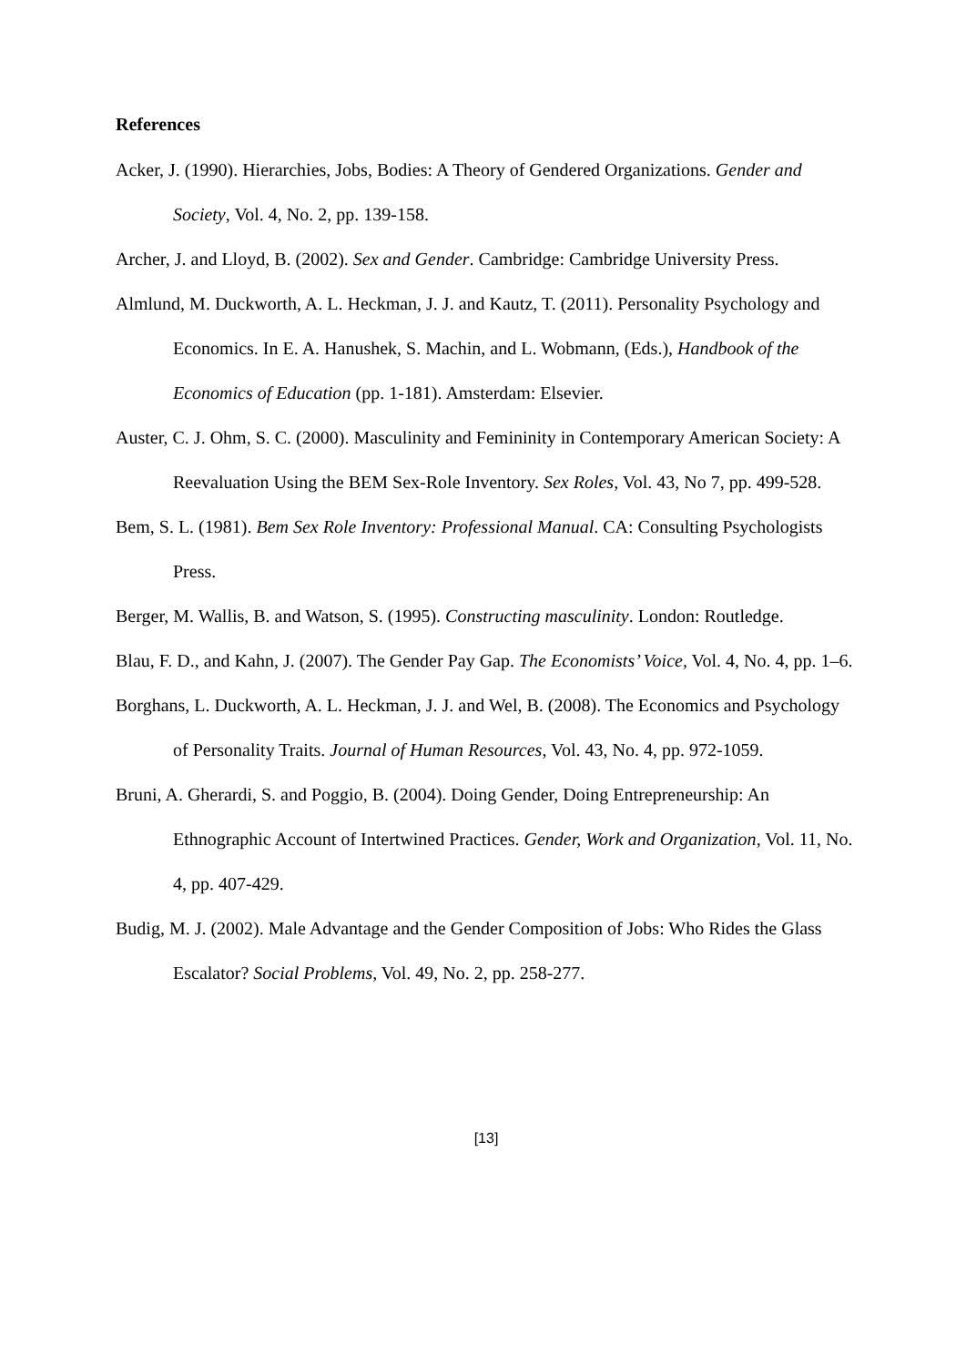References
Acker, J. (1990). Hierarchies, Jobs, Bodies: A Theory of Gendered Organizations. Gender and Society, Vol. 4, No. 2, pp. 139-158.
Archer, J. and Lloyd, B. (2002). Sex and Gender. Cambridge: Cambridge University Press.
Almlund, M. Duckworth, A. L. Heckman, J. J. and Kautz, T. (2011). Personality Psychology and Economics. In E. A. Hanushek, S. Machin, and L. Wobmann, (Eds.), Handbook of the Economics of Education (pp. 1-181). Amsterdam: Elsevier.
Auster, C. J. Ohm, S. C. (2000). Masculinity and Femininity in Contemporary American Society: A Reevaluation Using the BEM Sex-Role Inventory. Sex Roles, Vol. 43, No 7, pp. 499-528.
Bem, S. L. (1981). Bem Sex Role Inventory: Professional Manual. CA: Consulting Psychologists Press.
Berger, M. Wallis, B. and Watson, S. (1995). Constructing masculinity. London: Routledge.
Blau, F. D., and Kahn, J. (2007). The Gender Pay Gap. The Economists’ Voice, Vol. 4, No. 4, pp. 1–6.
Borghans, L. Duckworth, A. L. Heckman, J. J. and Wel, B. (2008). The Economics and Psychology of Personality Traits. Journal of Human Resources, Vol. 43, No. 4, pp. 972-1059.
Bruni, A. Gherardi, S. and Poggio, B. (2004). Doing Gender, Doing Entrepreneurship: An Ethnographic Account of Intertwined Practices. Gender, Work and Organization, Vol. 11, No. 4, pp. 407-429.
Budig, M. J. (2002). Male Advantage and the Gender Composition of Jobs: Who Rides the Glass Escalator? Social Problems, Vol. 49, No. 2, pp. 258-277.
[13]